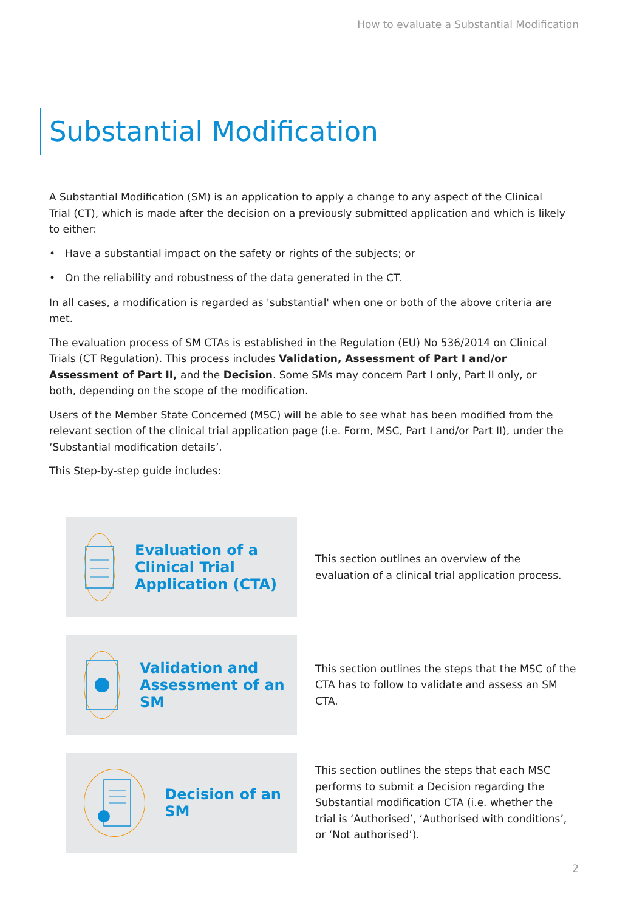How to evaluate a Substantial Modification
Substantial Modification
A Substantial Modification (SM) is an application to apply a change to any aspect of the Clinical Trial (CT), which is made after the decision on a previously submitted application and which is likely to either:
• Have a substantial impact on the safety or rights of the subjects; or
• On the reliability and robustness of the data generated in the CT.
In all cases, a modification is regarded as 'substantial' when one or both of the above criteria are met.
The evaluation process of SM CTAs is established in the Regulation (EU) No 536/2014 on Clinical Trials (CT Regulation). This process includes Validation, Assessment of Part I and/or Assessment of Part II, and the Decision. Some SMs may concern Part I only, Part II only, or both, depending on the scope of the modification.
Users of the Member State Concerned (MSC) will be able to see what has been modified from the relevant section of the clinical trial application page (i.e. Form, MSC, Part I and/or Part II), under the ‘Substantial modification details’.
This Step-by-step guide includes:
Evaluation of a Clinical Trial Application (CTA)
This section outlines an overview of the evaluation of a clinical trial application process.
Validation and Assessment of an SM
This section outlines the steps that the MSC of the CTA has to follow to validate and assess an SM CTA.
Decision of an SM
This section outlines the steps that each MSC performs to submit a Decision regarding the Substantial modification CTA (i.e. whether the trial is ‘Authorised’, ‘Authorised with conditions’, or ‘Not authorised’).
2